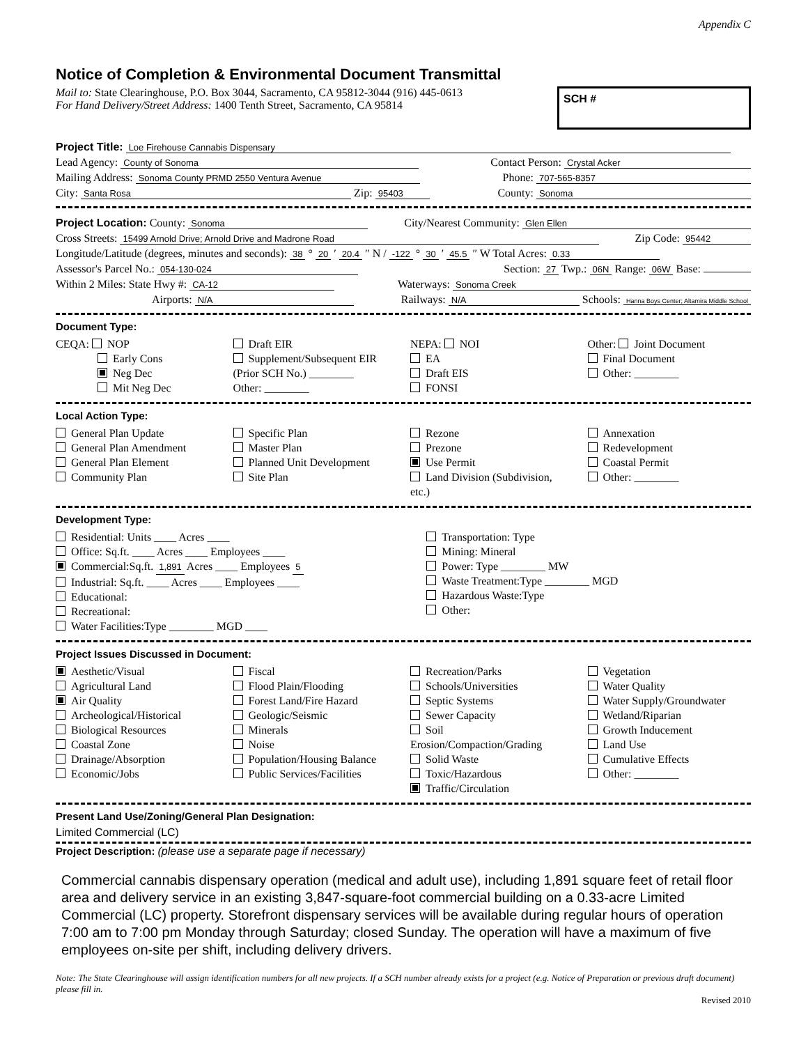Appendix C
Notice of Completion & Environmental Document Transmittal
Mail to: State Clearinghouse, P.O. Box 3044, Sacramento, CA 95812-3044 (916) 445-0613
For Hand Delivery/Street Address: 1400 Tenth Street, Sacramento, CA 95814
SCH #
Project Title: Loe Firehouse Cannabis Dispensary
Lead Agency: County of Sonoma Contact Person: Crystal Acker
Mailing Address: Sonoma County PRMD 2550 Ventura Avenue Phone: 707-565-8357
City: Santa Rosa Zip: 95403 County: Sonoma
Project Location: County: Sonoma City/Nearest Community: Glen Ellen
Cross Streets: 15499 Arnold Drive; Arnold Drive and Madrone Road Zip Code: 95442
Longitude/Latitude (degrees, minutes and seconds): 38 ° 20 ′ 20.4 ″ N / -122 ° 30 ′ 45.5 ″ W Total Acres: 0.33
Assessor's Parcel No.: 054-130-024 Section: 27 Twp.: 06N Range: 06W Base:
Within 2 Miles: State Hwy #: CA-12 Waterways: Sonoma Creek
Airports: N/A Railways: N/A Schools: Hanna Boys Center; Altamira Middle School
Document Type:
CEQA: NOP
Early Cons
Neg Dec
Mit Neg Dec
Draft EIR
Supplement/Subsequent EIR
(Prior SCH No.) ________
Other: ________
NEPA: NOI
EA
Draft EIS
FONSI
Other: Joint Document
Final Document
Other: ________
Local Action Type:
General Plan Update
General Plan Amendment
General Plan Element
Community Plan
Specific Plan
Master Plan
Planned Unit Development
Site Plan
Rezone
Prezone
Use Permit
Land Division (Subdivision, etc.)
Annexation
Redevelopment
Coastal Permit
Other: ________
Development Type:
Residential: Units ____ Acres ____
Office: Sq.ft. ____ Acres ____ Employees ____
Commercial:Sq.ft. 1,891 Acres ____ Employees 5
Industrial: Sq.ft. ____ Acres ____ Employees ____
Educational:
Recreational:
Water Facilities:Type ________ MGD ____
Transportation: Type
Mining: Mineral
Power: Type ________ MW
Waste Treatment:Type ________ MGD
Hazardous Waste:Type
Other:
Project Issues Discussed in Document:
Aesthetic/Visual
Agricultural Land
Air Quality
Archeological/Historical
Biological Resources
Coastal Zone
Drainage/Absorption
Economic/Jobs
Fiscal
Flood Plain/Flooding
Forest Land/Fire Hazard
Geologic/Seismic
Minerals
Noise
Population/Housing Balance
Public Services/Facilities
Recreation/Parks
Schools/Universities
Septic Systems
Sewer Capacity
Soil Erosion/Compaction/Grading
Solid Waste
Toxic/Hazardous
Traffic/Circulation
Vegetation
Water Quality
Water Supply/Groundwater
Wetland/Riparian
Growth Inducement
Land Use
Cumulative Effects
Other: ________
Present Land Use/Zoning/General Plan Designation:
Limited Commercial (LC)
Project Description: (please use a separate page if necessary)
Commercial cannabis dispensary operation (medical and adult use), including 1,891 square feet of retail floor area and delivery service in an existing 3,847-square-foot commercial building on a 0.33-acre Limited Commercial (LC) property. Storefront dispensary services will be available during regular hours of operation 7:00 am to 7:00 pm Monday through Saturday; closed Sunday. The operation will have a maximum of five employees on-site per shift, including delivery drivers.
Note: The State Clearinghouse will assign identification numbers for all new projects. If a SCH number already exists for a project (e.g. Notice of Preparation or previous draft document) please fill in.
Revised 2010